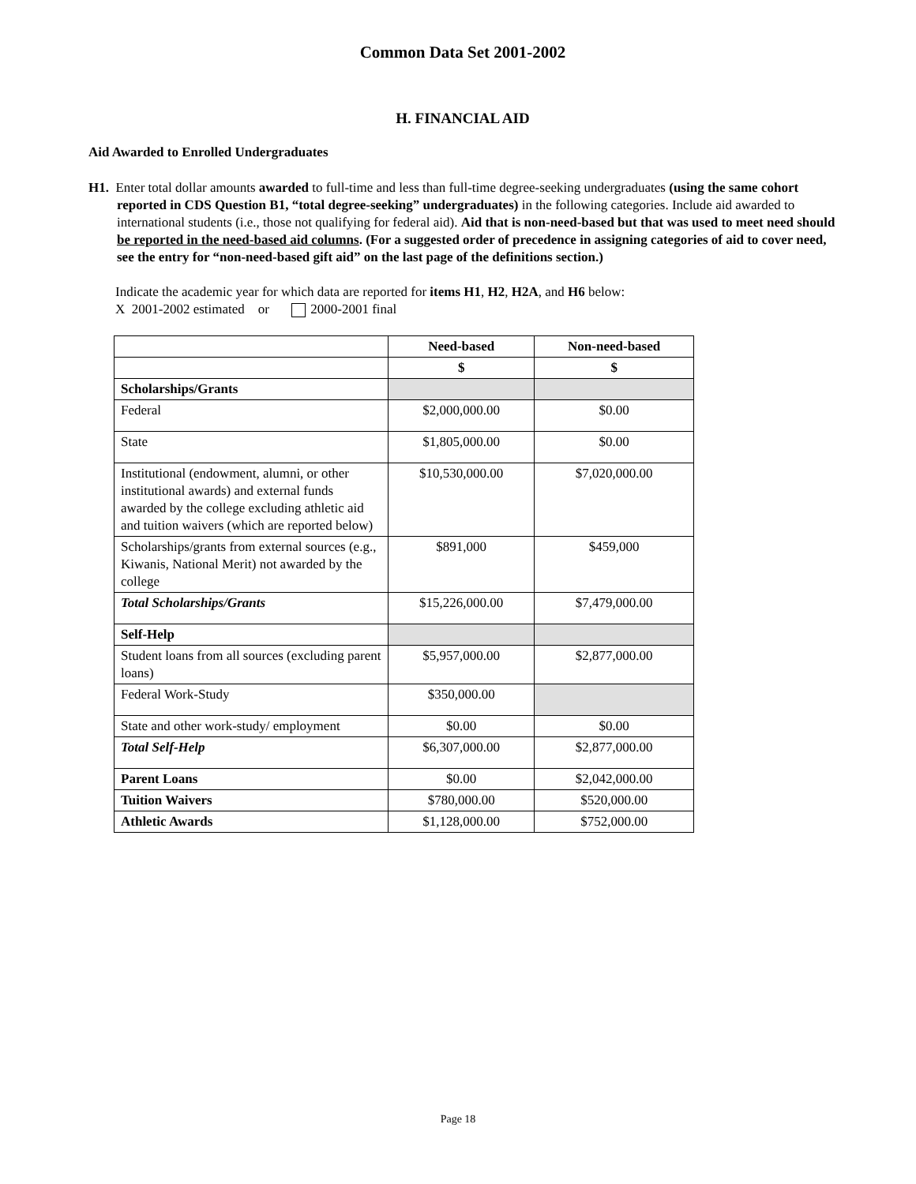Common Data Set 2001-2002
H. FINANCIAL AID
Aid Awarded to Enrolled Undergraduates
H1. Enter total dollar amounts awarded to full-time and less than full-time degree-seeking undergraduates (using the same cohort reported in CDS Question B1, “total degree-seeking” undergraduates) in the following categories. Include aid awarded to international students (i.e., those not qualifying for federal aid). Aid that is non-need-based but that was used to meet need should be reported in the need-based aid columns. (For a suggested order of precedence in assigning categories of aid to cover need, see the entry for “non-need-based gift aid” on the last page of the definitions section.)
Indicate the academic year for which data are reported for items H1, H2, H2A, and H6 below:
X 2001-2002 estimated or 2000-2001 final
| | Need-based | Non-need-based |
| --- | --- | --- |
| | $ | $ |
| Scholarships/Grants | | |
| Federal | $2,000,000.00 | $0.00 |
| State | $1,805,000.00 | $0.00 |
| Institutional (endowment, alumni, or other institutional awards) and external funds awarded by the college excluding athletic aid and tuition waivers (which are reported below) | $10,530,000.00 | $7,020,000.00 |
| Scholarships/grants from external sources (e.g., Kiwanis, National Merit) not awarded by the college | $891,000 | $459,000 |
| Total Scholarships/Grants | $15,226,000.00 | $7,479,000.00 |
| Self-Help | | |
| Student loans from all sources (excluding parent loans) | $5,957,000.00 | $2,877,000.00 |
| Federal Work-Study | $350,000.00 | |
| State and other work-study/ employment | $0.00 | $0.00 |
| Total Self-Help | $6,307,000.00 | $2,877,000.00 |
| Parent Loans | $0.00 | $2,042,000.00 |
| Tuition Waivers | $780,000.00 | $520,000.00 |
| Athletic Awards | $1,128,000.00 | $752,000.00 |
Page 18